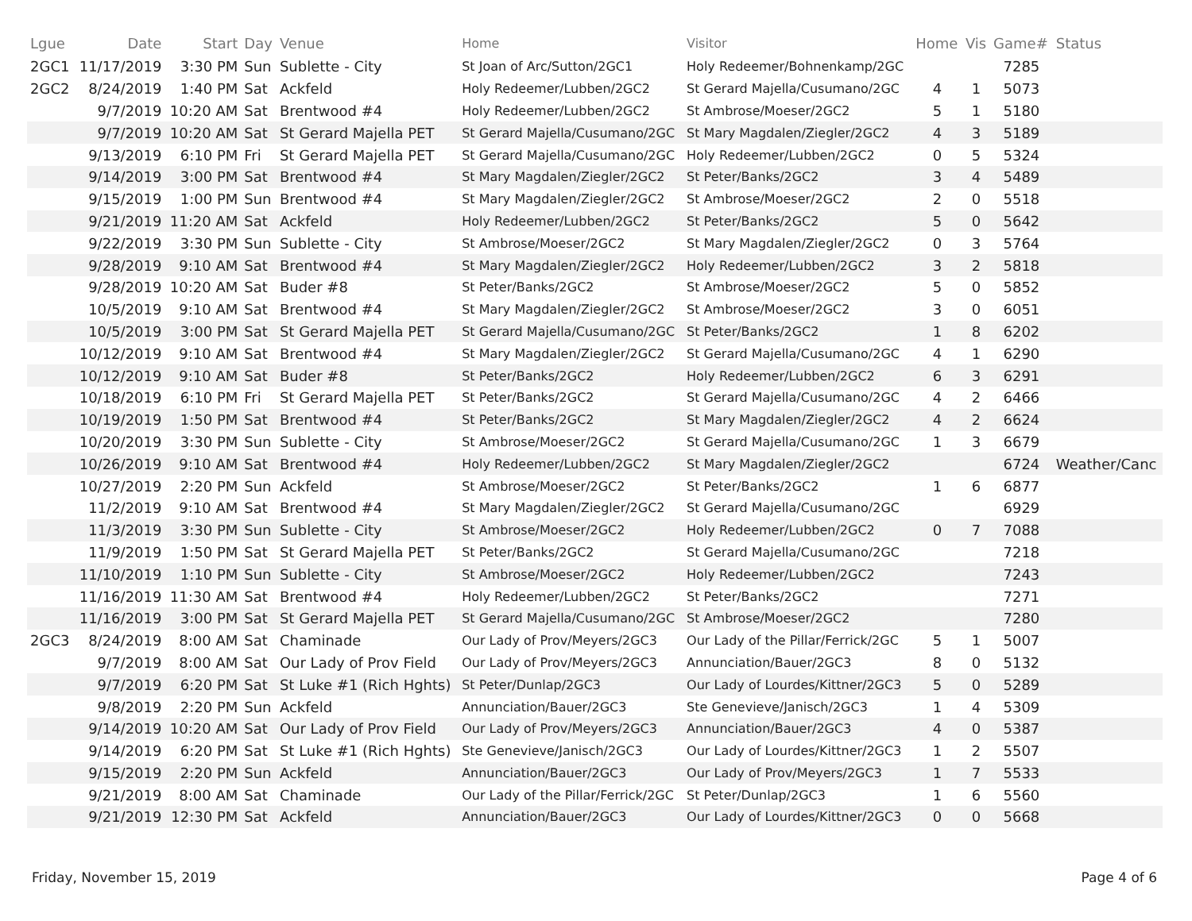| Lgue | Date | Start | Day | Venue | Home | Visitor | Home | Vis | Game# | Status |
| --- | --- | --- | --- | --- | --- | --- | --- | --- | --- | --- |
| 2GC1 | 11/17/2019 | 3:30 PM | Sun | Sublette - City | St Joan of Arc/Sutton/2GC1 | Holy Redeemer/Bohnenkamp/2GC | | | 7285 | |
| 2GC2 | 8/24/2019 | 1:40 PM | Sat | Ackfeld | Holy Redeemer/Lubben/2GC2 | St Gerard Majella/Cusumano/2GC | 4 | 1 | 5073 | |
| | 9/7/2019 | 10:20 AM | Sat | Brentwood #4 | Holy Redeemer/Lubben/2GC2 | St Ambrose/Moeser/2GC2 | 5 | 1 | 5180 | |
| | 9/7/2019 | 10:20 AM | Sat | St Gerard Majella PET | St Gerard Majella/Cusumano/2GC | St Mary Magdalen/Ziegler/2GC2 | 4 | 3 | 5189 | |
| | 9/13/2019 | 6:10 PM | Fri | St Gerard Majella PET | St Gerard Majella/Cusumano/2GC | Holy Redeemer/Lubben/2GC2 | 0 | 5 | 5324 | |
| | 9/14/2019 | 3:00 PM | Sat | Brentwood #4 | St Mary Magdalen/Ziegler/2GC2 | St Peter/Banks/2GC2 | 3 | 4 | 5489 | |
| | 9/15/2019 | 1:00 PM | Sun | Brentwood #4 | St Mary Magdalen/Ziegler/2GC2 | St Ambrose/Moeser/2GC2 | 2 | 0 | 5518 | |
| | 9/21/2019 | 11:20 AM | Sat | Ackfeld | Holy Redeemer/Lubben/2GC2 | St Peter/Banks/2GC2 | 5 | 0 | 5642 | |
| | 9/22/2019 | 3:30 PM | Sun | Sublette - City | St Ambrose/Moeser/2GC2 | St Mary Magdalen/Ziegler/2GC2 | 0 | 3 | 5764 | |
| | 9/28/2019 | 9:10 AM | Sat | Brentwood #4 | St Mary Magdalen/Ziegler/2GC2 | Holy Redeemer/Lubben/2GC2 | 3 | 2 | 5818 | |
| | 9/28/2019 | 10:20 AM | Sat | Buder #8 | St Peter/Banks/2GC2 | St Ambrose/Moeser/2GC2 | 5 | 0 | 5852 | |
| | 10/5/2019 | 9:10 AM | Sat | Brentwood #4 | St Mary Magdalen/Ziegler/2GC2 | St Ambrose/Moeser/2GC2 | 3 | 0 | 6051 | |
| | 10/5/2019 | 3:00 PM | Sat | St Gerard Majella PET | St Gerard Majella/Cusumano/2GC | St Peter/Banks/2GC2 | 1 | 8 | 6202 | |
| | 10/12/2019 | 9:10 AM | Sat | Brentwood #4 | St Mary Magdalen/Ziegler/2GC2 | St Gerard Majella/Cusumano/2GC | 4 | 1 | 6290 | |
| | 10/12/2019 | 9:10 AM | Sat | Buder #8 | St Peter/Banks/2GC2 | Holy Redeemer/Lubben/2GC2 | 6 | 3 | 6291 | |
| | 10/18/2019 | 6:10 PM | Fri | St Gerard Majella PET | St Peter/Banks/2GC2 | St Gerard Majella/Cusumano/2GC | 4 | 2 | 6466 | |
| | 10/19/2019 | 1:50 PM | Sat | Brentwood #4 | St Peter/Banks/2GC2 | St Mary Magdalen/Ziegler/2GC2 | 4 | 2 | 6624 | |
| | 10/20/2019 | 3:30 PM | Sun | Sublette - City | St Ambrose/Moeser/2GC2 | St Gerard Majella/Cusumano/2GC | 1 | 3 | 6679 | |
| | 10/26/2019 | 9:10 AM | Sat | Brentwood #4 | Holy Redeemer/Lubben/2GC2 | St Mary Magdalen/Ziegler/2GC2 | | | 6724 | Weather/Canc |
| | 10/27/2019 | 2:20 PM | Sun | Ackfeld | St Ambrose/Moeser/2GC2 | St Peter/Banks/2GC2 | 1 | 6 | 6877 | |
| | 11/2/2019 | 9:10 AM | Sat | Brentwood #4 | St Mary Magdalen/Ziegler/2GC2 | St Gerard Majella/Cusumano/2GC | | | 6929 | |
| | 11/3/2019 | 3:30 PM | Sun | Sublette - City | St Ambrose/Moeser/2GC2 | Holy Redeemer/Lubben/2GC2 | 0 | 7 | 7088 | |
| | 11/9/2019 | 1:50 PM | Sat | St Gerard Majella PET | St Peter/Banks/2GC2 | St Gerard Majella/Cusumano/2GC | | | 7218 | |
| | 11/10/2019 | 1:10 PM | Sun | Sublette - City | St Ambrose/Moeser/2GC2 | Holy Redeemer/Lubben/2GC2 | | | 7243 | |
| | 11/16/2019 | 11:30 AM | Sat | Brentwood #4 | Holy Redeemer/Lubben/2GC2 | St Peter/Banks/2GC2 | | | 7271 | |
| | 11/16/2019 | 3:00 PM | Sat | St Gerard Majella PET | St Gerard Majella/Cusumano/2GC | St Ambrose/Moeser/2GC2 | | | 7280 | |
| 2GC3 | 8/24/2019 | 8:00 AM | Sat | Chaminade | Our Lady of Prov/Meyers/2GC3 | Our Lady of the Pillar/Ferrick/2GC | 5 | 1 | 5007 | |
| | 9/7/2019 | 8:00 AM | Sat | Our Lady of Prov Field | Our Lady of Prov/Meyers/2GC3 | Annunciation/Bauer/2GC3 | 8 | 0 | 5132 | |
| | 9/7/2019 | 6:20 PM | Sat | St Luke #1 (Rich Hghts) | St Peter/Dunlap/2GC3 | Our Lady of Lourdes/Kittner/2GC3 | 5 | 0 | 5289 | |
| | 9/8/2019 | 2:20 PM | Sun | Ackfeld | Annunciation/Bauer/2GC3 | Ste Genevieve/Janisch/2GC3 | 1 | 4 | 5309 | |
| | 9/14/2019 | 10:20 AM | Sat | Our Lady of Prov Field | Our Lady of Prov/Meyers/2GC3 | Annunciation/Bauer/2GC3 | 4 | 0 | 5387 | |
| | 9/14/2019 | 6:20 PM | Sat | St Luke #1 (Rich Hghts) | Ste Genevieve/Janisch/2GC3 | Our Lady of Lourdes/Kittner/2GC3 | 1 | 2 | 5507 | |
| | 9/15/2019 | 2:20 PM | Sun | Ackfeld | Annunciation/Bauer/2GC3 | Our Lady of Prov/Meyers/2GC3 | 1 | 7 | 5533 | |
| | 9/21/2019 | 8:00 AM | Sat | Chaminade | Our Lady of the Pillar/Ferrick/2GC | St Peter/Dunlap/2GC3 | 1 | 6 | 5560 | |
| | 9/21/2019 | 12:30 PM | Sat | Ackfeld | Annunciation/Bauer/2GC3 | Our Lady of Lourdes/Kittner/2GC3 | 0 | 0 | 5668 | |
Friday, November 15, 2019 Page 4 of 6